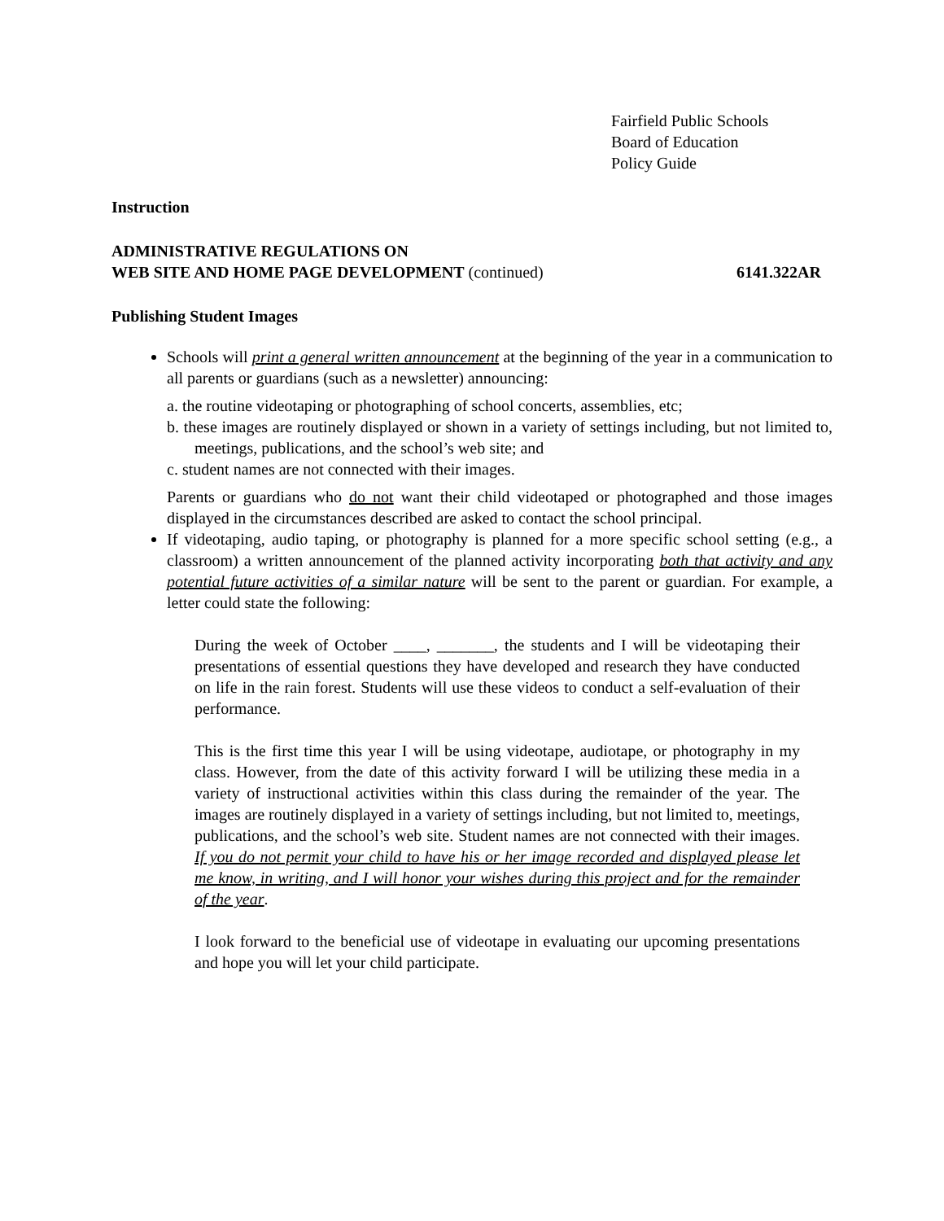Fairfield Public Schools
Board of Education
Policy Guide
Instruction
ADMINISTRATIVE REGULATIONS ON
WEB SITE AND HOME PAGE DEVELOPMENT (continued) 6141.322AR
Publishing Student Images
Schools will print a general written announcement at the beginning of the year in a communication to all parents or guardians (such as a newsletter) announcing:
a. the routine videotaping or photographing of school concerts, assemblies, etc;
b. these images are routinely displayed or shown in a variety of settings including, but not limited to, meetings, publications, and the school’s web site; and
c. student names are not connected with their images.
Parents or guardians who do not want their child videotaped or photographed and those images displayed in the circumstances described are asked to contact the school principal.
If videotaping, audio taping, or photography is planned for a more specific school setting (e.g., a classroom) a written announcement of the planned activity incorporating both that activity and any potential future activities of a similar nature will be sent to the parent or guardian. For example, a letter could state the following:
During the week of October ____, _______, the students and I will be videotaping their presentations of essential questions they have developed and research they have conducted on life in the rain forest. Students will use these videos to conduct a self-evaluation of their performance.
This is the first time this year I will be using videotape, audiotape, or photography in my class. However, from the date of this activity forward I will be utilizing these media in a variety of instructional activities within this class during the remainder of the year. The images are routinely displayed in a variety of settings including, but not limited to, meetings, publications, and the school’s web site. Student names are not connected with their images. If you do not permit your child to have his or her image recorded and displayed please let me know, in writing, and I will honor your wishes during this project and for the remainder of the year.
I look forward to the beneficial use of videotape in evaluating our upcoming presentations and hope you will let your child participate.